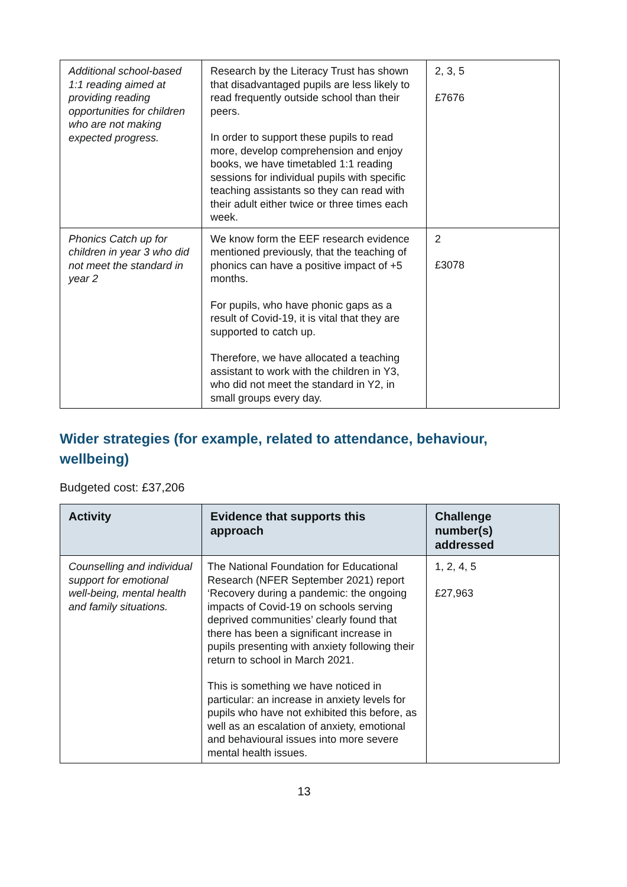| Additional school-based 1:1 reading aimed at providing reading opportunities for children who are not making expected progress. | Research by the Literacy Trust has shown that disadvantaged pupils are less likely to read frequently outside school than their peers. In order to support these pupils to read more, develop comprehension and enjoy books, we have timetabled 1:1 reading sessions for individual pupils with specific teaching assistants so they can read with their adult either twice or three times each week. | 2, 3, 5 £7676 |
| Phonics Catch up for children in year 3 who did not meet the standard in year 2 | We know form the EEF research evidence mentioned previously, that the teaching of phonics can have a positive impact of +5 months. For pupils, who have phonic gaps as a result of Covid-19, it is vital that they are supported to catch up. Therefore, we have allocated a teaching assistant to work with the children in Y3, who did not meet the standard in Y2, in small groups every day. | 2 £3078 |
Wider strategies (for example, related to attendance, behaviour, wellbeing)
Budgeted cost: £37,206
| Activity | Evidence that supports this approach | Challenge number(s) addressed |
| --- | --- | --- |
| Counselling and individual support for emotional well-being, mental health and family situations. | The National Foundation for Educational Research (NFER September 2021) report ‘Recovery during a pandemic: the ongoing impacts of Covid-19 on schools serving deprived communities’ clearly found that there has been a significant increase in pupils presenting with anxiety following their return to school in March 2021. This is something we have noticed in particular: an increase in anxiety levels for pupils who have not exhibited this before, as well as an escalation of anxiety, emotional and behavioural issues into more severe mental health issues. | 1, 2, 4, 5 £27,963 |
13